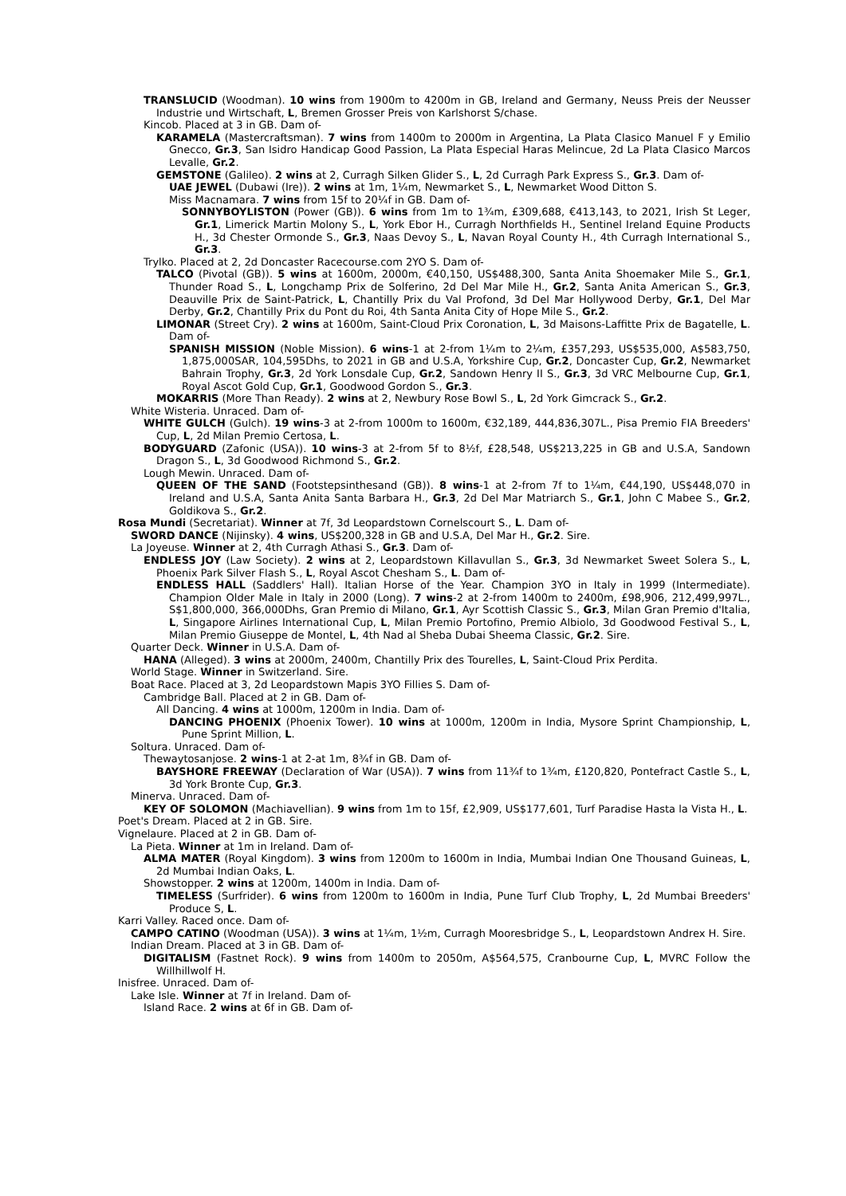TRANSLUCID (Woodman). 10 wins from 1900m to 4200m in GB, Ireland and Germany, Neuss Preis der Neusser Industrie und Wirtschaft, L, Bremen Grosser Preis von Karlshorst S/chase.
Kincob. Placed at 3 in GB. Dam of-
KARAMELA (Mastercraftsman). 7 wins from 1400m to 2000m in Argentina, La Plata Clasico Manuel F y Emilio Gnecco, Gr.3, San Isidro Handicap Good Passion, La Plata Especial Haras Melincue, 2d La Plata Clasico Marcos Levalle, Gr.2.
GEMSTONE (Galileo). 2 wins at 2, Curragh Silken Glider S., L, 2d Curragh Park Express S., Gr.3. Dam of-
UAE JEWEL (Dubawi (Ire)). 2 wins at 1m, 1¼m, Newmarket S., L, Newmarket Wood Ditton S.
Miss Macnamara. 7 wins from 15f to 20¼f in GB. Dam of-
SONNYBOYLISTON (Power (GB)). 6 wins from 1m to 1¾m, £309,688, €413,143, to 2021, Irish St Leger, Gr.1, Limerick Martin Molony S., L, York Ebor H., Curragh Northfields H., Sentinel Ireland Equine Products H., 3d Chester Ormonde S., Gr.3, Naas Devoy S., L, Navan Royal County H., 4th Curragh International S., Gr.3.
Trylko. Placed at 2, 2d Doncaster Racecourse.com 2YO S. Dam of-
TALCO (Pivotal (GB)). 5 wins at 1600m, 2000m, €40,150, US$488,300, Santa Anita Shoemaker Mile S., Gr.1, Thunder Road S., L, Longchamp Prix de Solferino, 2d Del Mar Mile H., Gr.2, Santa Anita American S., Gr.3, Deauville Prix de Saint-Patrick, L, Chantilly Prix du Val Profond, 3d Del Mar Hollywood Derby, Gr.1, Del Mar Derby, Gr.2, Chantilly Prix du Pont du Roi, 4th Santa Anita City of Hope Mile S., Gr.2.
LIMONAR (Street Cry). 2 wins at 1600m, Saint-Cloud Prix Coronation, L, 3d Maisons-Laffitte Prix de Bagatelle, L. Dam of-
SPANISH MISSION (Noble Mission). 6 wins-1 at 2-from 1¼m to 2¼m, £357,293, US$535,000, A$583,750, 1,875,000SAR, 104,595Dhs, to 2021 in GB and U.S.A, Yorkshire Cup, Gr.2, Doncaster Cup, Gr.2, Newmarket Bahrain Trophy, Gr.3, 2d York Lonsdale Cup, Gr.2, Sandown Henry II S., Gr.3, 3d VRC Melbourne Cup, Gr.1, Royal Ascot Gold Cup, Gr.1, Goodwood Gordon S., Gr.3.
MOKARRIS (More Than Ready). 2 wins at 2, Newbury Rose Bowl S., L, 2d York Gimcrack S., Gr.2.
White Wisteria. Unraced. Dam of-
WHITE GULCH (Gulch). 19 wins-3 at 2-from 1000m to 1600m, €32,189, 444,836,307L., Pisa Premio FIA Breeders' Cup, L, 2d Milan Premio Certosa, L.
BODYGUARD (Zafonic (USA)). 10 wins-3 at 2-from 5f to 8½f, £28,548, US$213,225 in GB and U.S.A, Sandown Dragon S., L, 3d Goodwood Richmond S., Gr.2.
Lough Mewin. Unraced. Dam of-
QUEEN OF THE SAND (Footstepsinthesand (GB)). 8 wins-1 at 2-from 7f to 1¼m, €44,190, US$448,070 in Ireland and U.S.A, Santa Anita Santa Barbara H., Gr.3, 2d Del Mar Matriarch S., Gr.1, John C Mabee S., Gr.2, Goldikova S., Gr.2.
Rosa Mundi (Secretariat). Winner at 7f, 3d Leopardstown Cornelscourt S., L. Dam of-
SWORD DANCE (Nijinsky). 4 wins, US$200,328 in GB and U.S.A, Del Mar H., Gr.2. Sire.
La Joyeuse. Winner at 2, 4th Curragh Athasi S., Gr.3. Dam of-
ENDLESS JOY (Law Society). 2 wins at 2, Leopardstown Killavullan S., Gr.3, 3d Newmarket Sweet Solera S., L, Phoenix Park Silver Flash S., L, Royal Ascot Chesham S., L. Dam of-
ENDLESS HALL (Saddlers' Hall). Italian Horse of the Year. Champion 3YO in Italy in 1999 (Intermediate). Champion Older Male in Italy in 2000 (Long). 7 wins-2 at 2-from 1400m to 2400m, £98,906, 212,499,997L., S$1,800,000, 366,000Dhs, Gran Premio di Milano, Gr.1, Ayr Scottish Classic S., Gr.3, Milan Gran Premio d'Italia, L, Singapore Airlines International Cup, L, Milan Premio Portofino, Premio Albiolo, 3d Goodwood Festival S., L, Milan Premio Giuseppe de Montel, L, 4th Nad al Sheba Dubai Sheema Classic, Gr.2. Sire.
Quarter Deck. Winner in U.S.A. Dam of-
HANA (Alleged). 3 wins at 2000m, 2400m, Chantilly Prix des Tourelles, L, Saint-Cloud Prix Perdita.
World Stage. Winner in Switzerland. Sire.
Boat Race. Placed at 3, 2d Leopardstown Mapis 3YO Fillies S. Dam of-
Cambridge Ball. Placed at 2 in GB. Dam of-
All Dancing. 4 wins at 1000m, 1200m in India. Dam of-
DANCING PHOENIX (Phoenix Tower). 10 wins at 1000m, 1200m in India, Mysore Sprint Championship, L, Pune Sprint Million, L.
Soltura. Unraced. Dam of-
Thewaytosanjose. 2 wins-1 at 2-at 1m, 8¾f in GB. Dam of-
BAYSHORE FREEWAY (Declaration of War (USA)). 7 wins from 11¾f to 1¾m, £120,820, Pontefract Castle S., L, 3d York Bronte Cup, Gr.3.
Minerva. Unraced. Dam of-
KEY OF SOLOMON (Machiavellian). 9 wins from 1m to 15f, £2,909, US$177,601, Turf Paradise Hasta la Vista H., L.
Poet's Dream. Placed at 2 in GB. Sire.
Vignelaure. Placed at 2 in GB. Dam of-
La Pieta. Winner at 1m in Ireland. Dam of-
ALMA MATER (Royal Kingdom). 3 wins from 1200m to 1600m in India, Mumbai Indian One Thousand Guineas, L, 2d Mumbai Indian Oaks, L.
Showstopper. 2 wins at 1200m, 1400m in India. Dam of-
TIMELESS (Surfrider). 6 wins from 1200m to 1600m in India, Pune Turf Club Trophy, L, 2d Mumbai Breeders' Produce S, L.
Karri Valley. Raced once. Dam of-
CAMPO CATINO (Woodman (USA)). 3 wins at 1¼m, 1½m, Curragh Mooresbridge S., L, Leopardstown Andrex H. Sire.
Indian Dream. Placed at 3 in GB. Dam of-
DIGITALISM (Fastnet Rock). 9 wins from 1400m to 2050m, A$564,575, Cranbourne Cup, L, MVRC Follow the Willhillwolf H.
Inisfree. Unraced. Dam of-
Lake Isle. Winner at 7f in Ireland. Dam of-
Island Race. 2 wins at 6f in GB. Dam of-